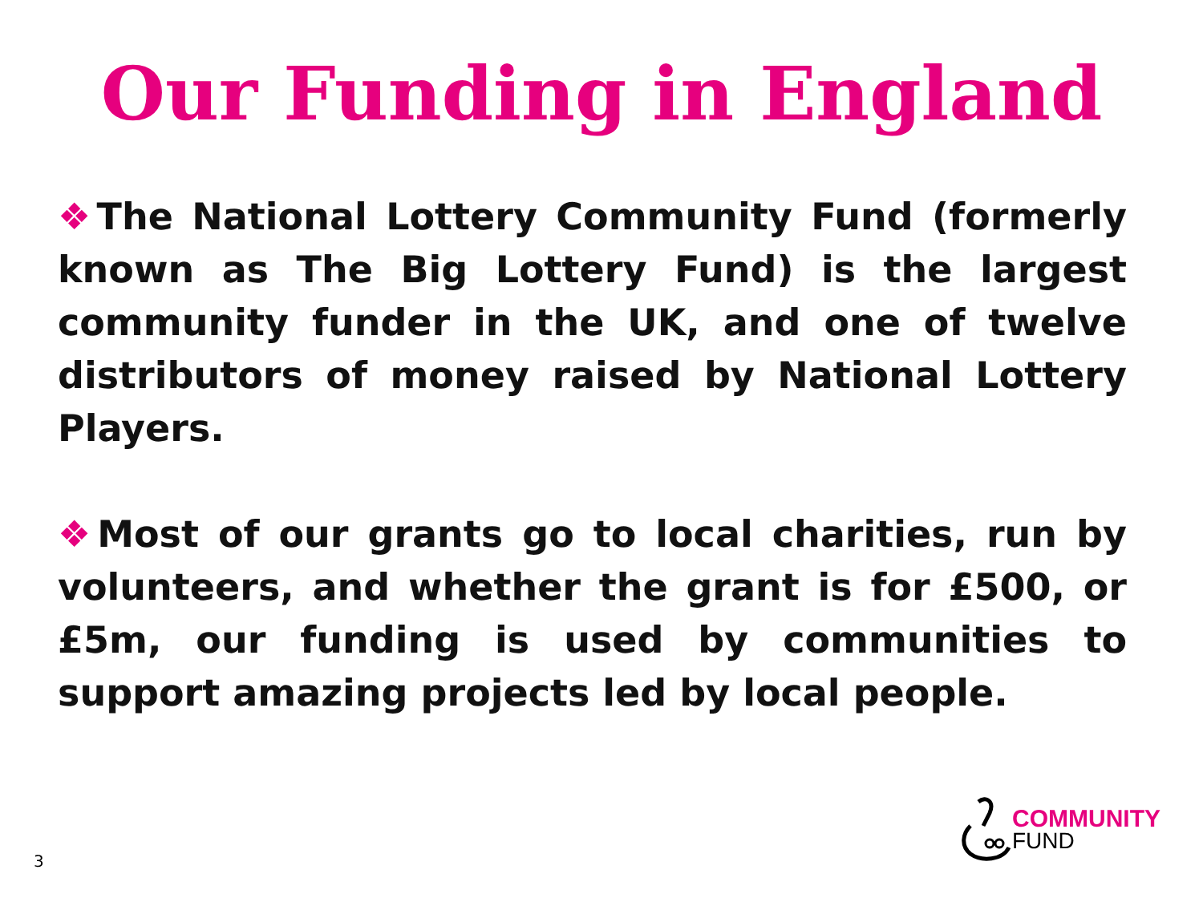Our Funding in England
❖The National Lottery Community Fund (formerly known as The Big Lottery Fund) is the largest community funder in the UK, and one of twelve distributors of money raised by National Lottery Players.
❖Most of our grants go to local charities, run by volunteers, and whether the grant is for £500, or £5m, our funding is used by communities to support amazing projects led by local people.
3
COMMUNITY
FUND